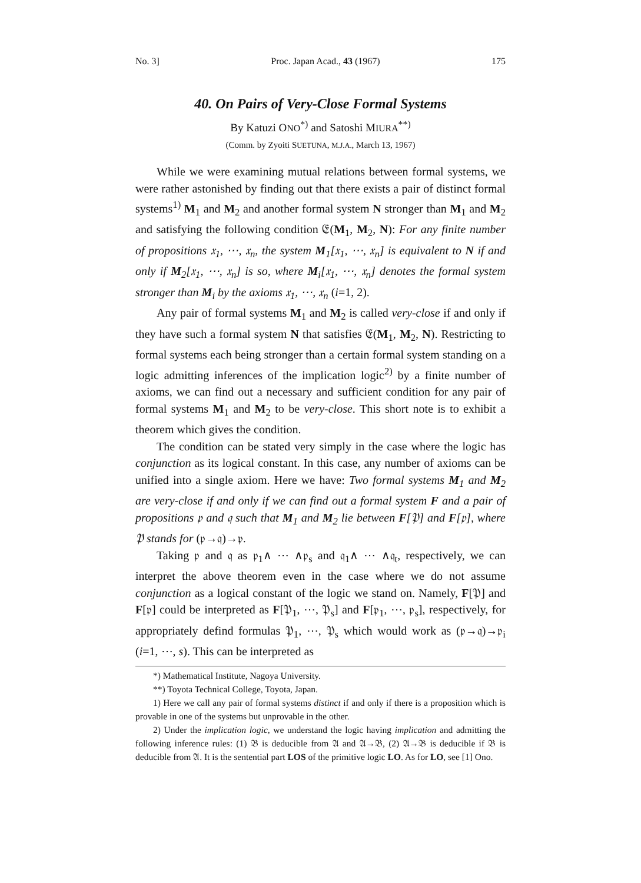No. 3] Proc. Japan Acad., 43 (1967) 175
40. On Pairs of Very-Close Formal Systems
By Katuzi ONO<sup>*)</sup> and Satoshi MIURA<sup>**)</sup>
(Comm. by Zyoiti SUETUNA, M.J.A., March 13, 1967)
While we were examining mutual relations between formal systems, we were rather astonished by finding out that there exists a pair of distinct formal systems<sup>1)</sup> M<sub>1</sub> and M<sub>2</sub> and another formal system N stronger than M<sub>1</sub> and M<sub>2</sub> and satisfying the following condition 𝔈(M<sub>1</sub>, M<sub>2</sub>, N): For any finite number of propositions 𝔵<sub>1</sub>, ⋯, 𝔵<sub>n</sub>, the system M<sub>1</sub>[𝔵<sub>1</sub>, ⋯, 𝔵<sub>n</sub>] is equivalent to N if and only if M<sub>2</sub>[𝔵<sub>1</sub>, ⋯, 𝔵<sub>n</sub>] is so, where M<sub>i</sub>[𝔵<sub>1</sub>, ⋯, 𝔵<sub>n</sub>] denotes the formal system stronger than M<sub>i</sub> by the axioms 𝔵<sub>1</sub>, ⋯, 𝔵<sub>n</sub> (i=1, 2).
Any pair of formal systems M<sub>1</sub> and M<sub>2</sub> is called very-close if and only if they have such a formal system N that satisfies 𝔈(M<sub>1</sub>, M<sub>2</sub>, N). Restricting to formal systems each being stronger than a certain formal system standing on a logic admitting inferences of the implication logic<sup>2)</sup> by a finite number of axioms, we can find out a necessary and sufficient condition for any pair of formal systems M<sub>1</sub> and M<sub>2</sub> to be very-close. This short note is to exhibit a theorem which gives the condition.
The condition can be stated very simply in the case where the logic has conjunction as its logical constant. In this case, any number of axioms can be unified into a single axiom. Here we have: Two formal systems M<sub>1</sub> and M<sub>2</sub> are very-close if and only if we can find out a formal system F and a pair of propositions 𝔭 and 𝔮 such that M<sub>1</sub> and M<sub>2</sub> lie between F[𝔓] and F[𝔭], where 𝔓 stands for (𝔭→𝔮)→𝔭.
Taking 𝔭 and 𝔮 as 𝔭<sub>1</sub>∧ ⋯ ∧𝔭<sub>s</sub> and 𝔮<sub>1</sub>∧ ⋯ ∧𝔮<sub>t</sub>, respectively, we can interpret the above theorem even in the case where we do not assume conjunction as a logical constant of the logic we stand on. Namely, F[𝔓] and F[𝔭] could be interpreted as F[𝔓<sub>1</sub>, ⋯, 𝔓<sub>s</sub>] and F[𝔭<sub>1</sub>, ⋯, 𝔭<sub>s</sub>], respectively, for appropriately defind formulas 𝔓<sub>1</sub>, ⋯, 𝔓<sub>s</sub> which would work as (𝔭→𝔮)→𝔭<sub>i</sub> (i=1, ⋯, s). This can be interpreted as
*) Mathematical Institute, Nagoya University.
**) Toyota Technical College, Toyota, Japan.
1) Here we call any pair of formal systems distinct if and only if there is a proposition which is provable in one of the systems but unprovable in the other.
2) Under the implication logic, we understand the logic having implication and admitting the following inference rules: (1) 𝔅 is deducible from 𝔄 and 𝔄→𝔅, (2) 𝔄→𝔅 is deducible if 𝔅 is deducible from 𝔄. It is the sentential part LOS of the primitive logic LO. As for LO, see [1] Ono.